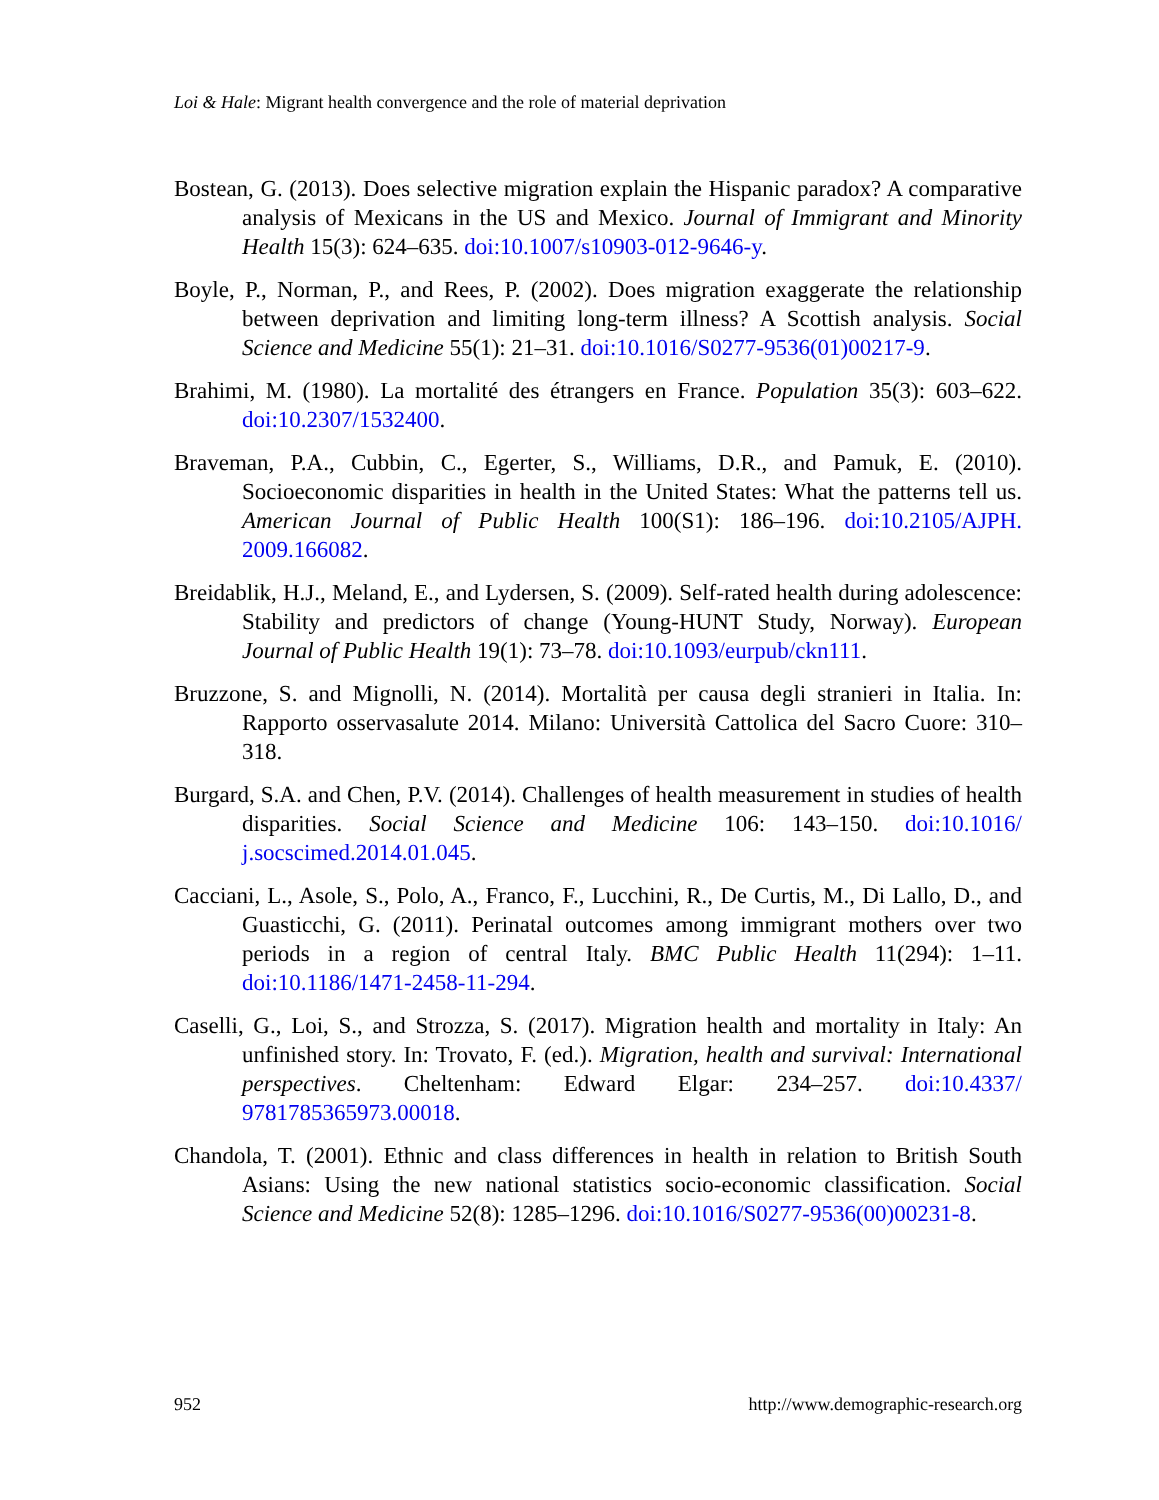Loi & Hale: Migrant health convergence and the role of material deprivation
Bostean, G. (2013). Does selective migration explain the Hispanic paradox? A comparative analysis of Mexicans in the US and Mexico. Journal of Immigrant and Minority Health 15(3): 624–635. doi:10.1007/s10903-012-9646-y.
Boyle, P., Norman, P., and Rees, P. (2002). Does migration exaggerate the relationship between deprivation and limiting long-term illness? A Scottish analysis. Social Science and Medicine 55(1): 21–31. doi:10.1016/S0277-9536(01)00217-9.
Brahimi, M. (1980). La mortalité des étrangers en France. Population 35(3): 603–622. doi:10.2307/1532400.
Braveman, P.A., Cubbin, C., Egerter, S., Williams, D.R., and Pamuk, E. (2010). Socioeconomic disparities in health in the United States: What the patterns tell us. American Journal of Public Health 100(S1): 186–196. doi:10.2105/AJPH. 2009.166082.
Breidablik, H.J., Meland, E., and Lydersen, S. (2009). Self-rated health during adolescence: Stability and predictors of change (Young-HUNT Study, Norway). European Journal of Public Health 19(1): 73–78. doi:10.1093/eurpub/ckn111.
Bruzzone, S. and Mignolli, N. (2014). Mortalità per causa degli stranieri in Italia. In: Rapporto osservasalute 2014. Milano: Università Cattolica del Sacro Cuore: 310–318.
Burgard, S.A. and Chen, P.V. (2014). Challenges of health measurement in studies of health disparities. Social Science and Medicine 106: 143–150. doi:10.1016/ j.socscimed.2014.01.045.
Cacciani, L., Asole, S., Polo, A., Franco, F., Lucchini, R., De Curtis, M., Di Lallo, D., and Guasticchi, G. (2011). Perinatal outcomes among immigrant mothers over two periods in a region of central Italy. BMC Public Health 11(294): 1–11. doi:10.1186/1471-2458-11-294.
Caselli, G., Loi, S., and Strozza, S. (2017). Migration health and mortality in Italy: An unfinished story. In: Trovato, F. (ed.). Migration, health and survival: International perspectives. Cheltenham: Edward Elgar: 234–257. doi:10.4337/ 9781785365973.00018.
Chandola, T. (2001). Ethnic and class differences in health in relation to British South Asians: Using the new national statistics socio-economic classification. Social Science and Medicine 52(8): 1285–1296. doi:10.1016/S0277-9536(00)00231-8.
952 http://www.demographic-research.org